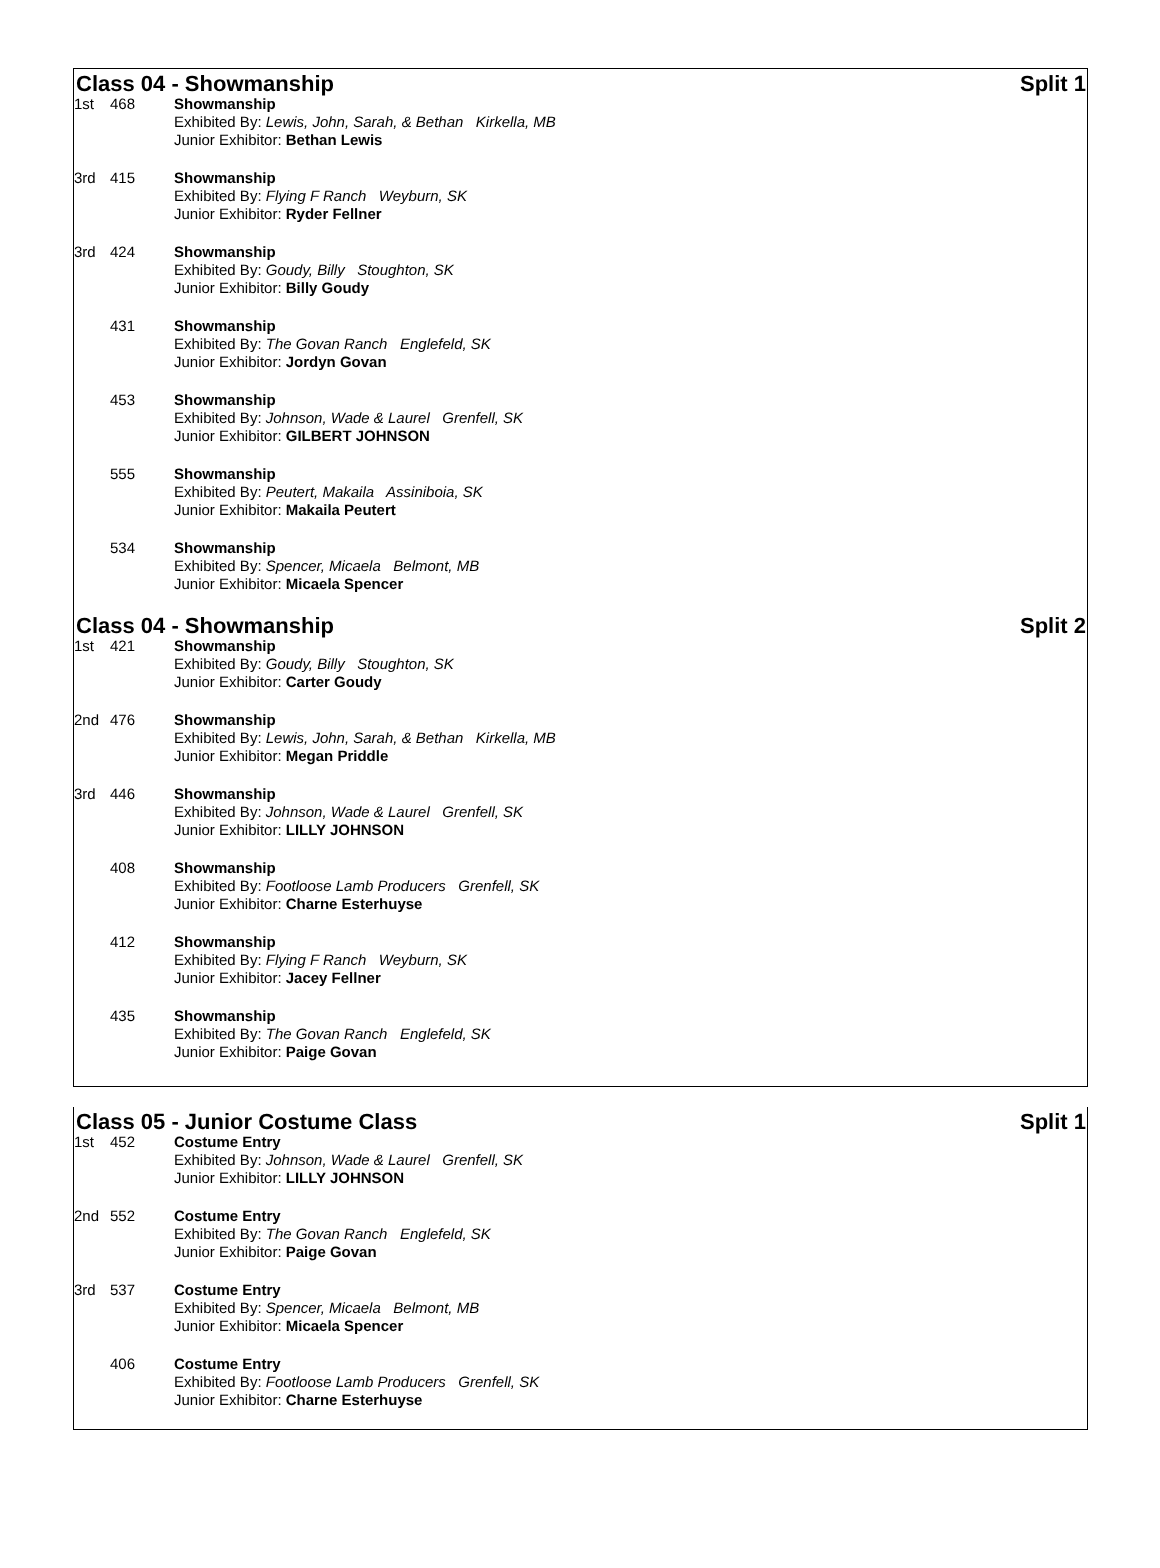Class 04 - Showmanship Split 1
1st 468 Showmanship
Exhibited By: Lewis, John, Sarah, & Bethan Kirkella, MB
Junior Exhibitor: Bethan Lewis
3rd 415 Showmanship
Exhibited By: Flying F Ranch Weyburn, SK
Junior Exhibitor: Ryder Fellner
3rd 424 Showmanship
Exhibited By: Goudy, Billy Stoughton, SK
Junior Exhibitor: Billy Goudy
431 Showmanship
Exhibited By: The Govan Ranch Englefeld, SK
Junior Exhibitor: Jordyn Govan
453 Showmanship
Exhibited By: Johnson, Wade & Laurel Grenfell, SK
Junior Exhibitor: GILBERT JOHNSON
555 Showmanship
Exhibited By: Peutert, Makaila Assiniboia, SK
Junior Exhibitor: Makaila Peutert
534 Showmanship
Exhibited By: Spencer, Micaela Belmont, MB
Junior Exhibitor: Micaela Spencer
Class 04 - Showmanship Split 2
1st 421 Showmanship
Exhibited By: Goudy, Billy Stoughton, SK
Junior Exhibitor: Carter Goudy
2nd 476 Showmanship
Exhibited By: Lewis, John, Sarah, & Bethan Kirkella, MB
Junior Exhibitor: Megan Priddle
3rd 446 Showmanship
Exhibited By: Johnson, Wade & Laurel Grenfell, SK
Junior Exhibitor: LILLY JOHNSON
408 Showmanship
Exhibited By: Footloose Lamb Producers Grenfell, SK
Junior Exhibitor: Charne Esterhuyse
412 Showmanship
Exhibited By: Flying F Ranch Weyburn, SK
Junior Exhibitor: Jacey Fellner
435 Showmanship
Exhibited By: The Govan Ranch Englefeld, SK
Junior Exhibitor: Paige Govan
Class 05 - Junior Costume Class Split 1
1st 452 Costume Entry
Exhibited By: Johnson, Wade & Laurel Grenfell, SK
Junior Exhibitor: LILLY JOHNSON
2nd 552 Costume Entry
Exhibited By: The Govan Ranch Englefeld, SK
Junior Exhibitor: Paige Govan
3rd 537 Costume Entry
Exhibited By: Spencer, Micaela Belmont, MB
Junior Exhibitor: Micaela Spencer
406 Costume Entry
Exhibited By: Footloose Lamb Producers Grenfell, SK
Junior Exhibitor: Charne Esterhuyse